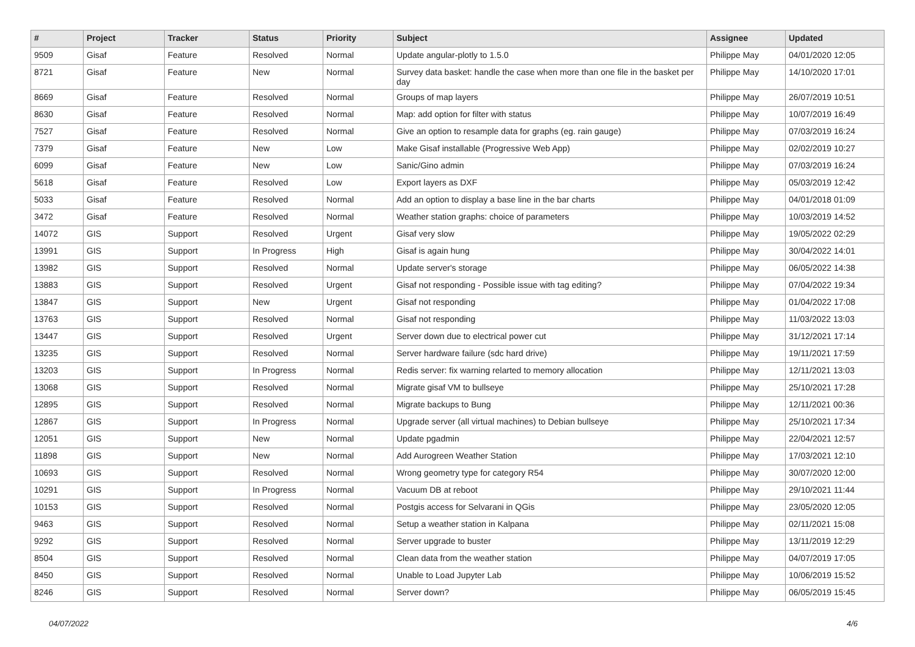| # | Project | Tracker | Status | Priority | Subject | Assignee | Updated |
| --- | --- | --- | --- | --- | --- | --- | --- |
| 9509 | Gisaf | Feature | Resolved | Normal | Update angular-plotly to 1.5.0 | Philippe May | 04/01/2020 12:05 |
| 8721 | Gisaf | Feature | New | Normal | Survey data basket: handle the case when more than one file in the basket per day | Philippe May | 14/10/2020 17:01 |
| 8669 | Gisaf | Feature | Resolved | Normal | Groups of map layers | Philippe May | 26/07/2019 10:51 |
| 8630 | Gisaf | Feature | Resolved | Normal | Map: add option for filter with status | Philippe May | 10/07/2019 16:49 |
| 7527 | Gisaf | Feature | Resolved | Normal | Give an option to resample data for graphs (eg. rain gauge) | Philippe May | 07/03/2019 16:24 |
| 7379 | Gisaf | Feature | New | Low | Make Gisaf installable (Progressive Web App) | Philippe May | 02/02/2019 10:27 |
| 6099 | Gisaf | Feature | New | Low | Sanic/Gino admin | Philippe May | 07/03/2019 16:24 |
| 5618 | Gisaf | Feature | Resolved | Low | Export layers as DXF | Philippe May | 05/03/2019 12:42 |
| 5033 | Gisaf | Feature | Resolved | Normal | Add an option to display a base line in the bar charts | Philippe May | 04/01/2018 01:09 |
| 3472 | Gisaf | Feature | Resolved | Normal | Weather station graphs: choice of parameters | Philippe May | 10/03/2019 14:52 |
| 14072 | GIS | Support | Resolved | Urgent | Gisaf very slow | Philippe May | 19/05/2022 02:29 |
| 13991 | GIS | Support | In Progress | High | Gisaf is again hung | Philippe May | 30/04/2022 14:01 |
| 13982 | GIS | Support | Resolved | Normal | Update server's storage | Philippe May | 06/05/2022 14:38 |
| 13883 | GIS | Support | Resolved | Urgent | Gisaf not responding - Possible issue with tag editing? | Philippe May | 07/04/2022 19:34 |
| 13847 | GIS | Support | New | Urgent | Gisaf not responding | Philippe May | 01/04/2022 17:08 |
| 13763 | GIS | Support | Resolved | Normal | Gisaf not responding | Philippe May | 11/03/2022 13:03 |
| 13447 | GIS | Support | Resolved | Urgent | Server down due to electrical power cut | Philippe May | 31/12/2021 17:14 |
| 13235 | GIS | Support | Resolved | Normal | Server hardware failure (sdc hard drive) | Philippe May | 19/11/2021 17:59 |
| 13203 | GIS | Support | In Progress | Normal | Redis server: fix warning relarted to memory allocation | Philippe May | 12/11/2021 13:03 |
| 13068 | GIS | Support | Resolved | Normal | Migrate gisaf VM to bullseye | Philippe May | 25/10/2021 17:28 |
| 12895 | GIS | Support | Resolved | Normal | Migrate backups to Bung | Philippe May | 12/11/2021 00:36 |
| 12867 | GIS | Support | In Progress | Normal | Upgrade server (all virtual machines) to Debian bullseye | Philippe May | 25/10/2021 17:34 |
| 12051 | GIS | Support | New | Normal | Update pgadmin | Philippe May | 22/04/2021 12:57 |
| 11898 | GIS | Support | New | Normal | Add Aurogreen Weather Station | Philippe May | 17/03/2021 12:10 |
| 10693 | GIS | Support | Resolved | Normal | Wrong geometry type for category R54 | Philippe May | 30/07/2020 12:00 |
| 10291 | GIS | Support | In Progress | Normal | Vacuum DB at reboot | Philippe May | 29/10/2021 11:44 |
| 10153 | GIS | Support | Resolved | Normal | Postgis access for Selvarani in QGis | Philippe May | 23/05/2020 12:05 |
| 9463 | GIS | Support | Resolved | Normal | Setup a weather station in Kalpana | Philippe May | 02/11/2021 15:08 |
| 9292 | GIS | Support | Resolved | Normal | Server upgrade to buster | Philippe May | 13/11/2019 12:29 |
| 8504 | GIS | Support | Resolved | Normal | Clean data from the weather station | Philippe May | 04/07/2019 17:05 |
| 8450 | GIS | Support | Resolved | Normal | Unable to Load Jupyter Lab | Philippe May | 10/06/2019 15:52 |
| 8246 | GIS | Support | Resolved | Normal | Server down? | Philippe May | 06/05/2019 15:45 |
04/07/2022 4/6